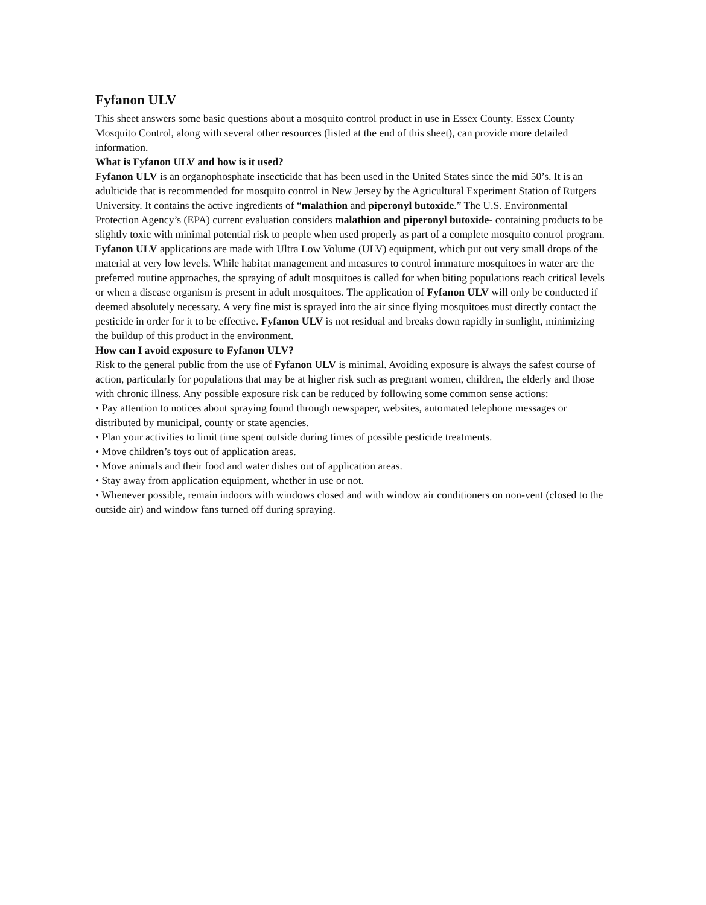Fyfanon ULV
This sheet answers some basic questions about a mosquito control product in use in Essex County. Essex County Mosquito Control, along with several other resources (listed at the end of this sheet), can provide more detailed information.
What is Fyfanon ULV and how is it used?
Fyfanon ULV is an organophosphate insecticide that has been used in the United States since the mid 50’s. It is an adulticide that is recommended for mosquito control in New Jersey by the Agricultural Experiment Station of Rutgers University. It contains the active ingredients of “malathion and piperonyl butoxide.” The U.S. Environmental Protection Agency’s (EPA) current evaluation considers malathion and piperonyl butoxide- containing products to be slightly toxic with minimal potential risk to people when used properly as part of a complete mosquito control program.
Fyfanon ULV applications are made with Ultra Low Volume (ULV) equipment, which put out very small drops of the material at very low levels. While habitat management and measures to control immature mosquitoes in water are the preferred routine approaches, the spraying of adult mosquitoes is called for when biting populations reach critical levels or when a disease organism is present in adult mosquitoes. The application of Fyfanon ULV will only be conducted if deemed absolutely necessary. A very fine mist is sprayed into the air since flying mosquitoes must directly contact the pesticide in order for it to be effective. Fyfanon ULV is not residual and breaks down rapidly in sunlight, minimizing the buildup of this product in the environment.
How can I avoid exposure to Fyfanon ULV?
Risk to the general public from the use of Fyfanon ULV is minimal. Avoiding exposure is always the safest course of action, particularly for populations that may be at higher risk such as pregnant women, children, the elderly and those with chronic illness. Any possible exposure risk can be reduced by following some common sense actions:
• Pay attention to notices about spraying found through newspaper, websites, automated telephone messages or distributed by municipal, county or state agencies.
• Plan your activities to limit time spent outside during times of possible pesticide treatments.
• Move children’s toys out of application areas.
• Move animals and their food and water dishes out of application areas.
• Stay away from application equipment, whether in use or not.
• Whenever possible, remain indoors with windows closed and with window air conditioners on non-vent (closed to the outside air) and window fans turned off during spraying.